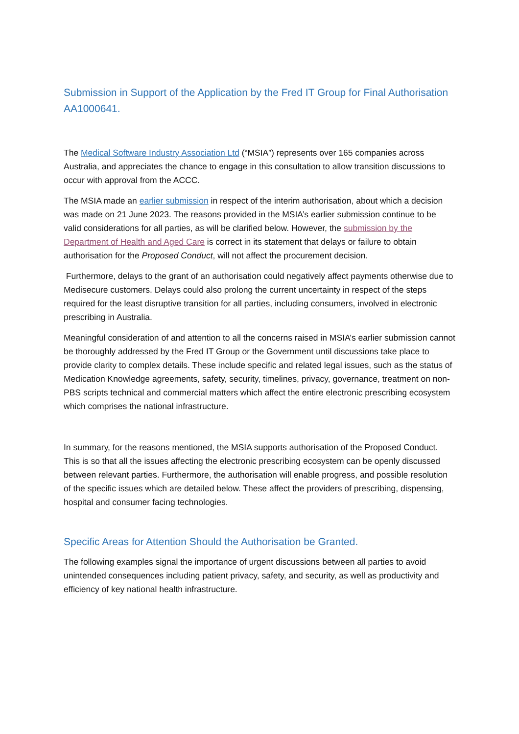Submission in Support of the Application by the Fred IT Group for Final Authorisation AA1000641.
The Medical Software Industry Association Ltd (“MSIA”) represents over 165 companies across Australia, and appreciates the chance to engage in this consultation to allow transition discussions to occur with approval from the ACCC.
The MSIA made an earlier submission in respect of the interim authorisation, about which a decision was made on 21 June 2023. The reasons provided in the MSIA’s earlier submission continue to be valid considerations for all parties, as will be clarified below. However, the submission by the Department of Health and Aged Care is correct in its statement that delays or failure to obtain authorisation for the Proposed Conduct, will not affect the procurement decision.
Furthermore, delays to the grant of an authorisation could negatively affect payments otherwise due to Medisecure customers. Delays could also prolong the current uncertainty in respect of the steps required for the least disruptive transition for all parties, including consumers, involved in electronic prescribing in Australia.
Meaningful consideration of and attention to all the concerns raised in MSIA’s earlier submission cannot be thoroughly addressed by the Fred IT Group or the Government until discussions take place to provide clarity to complex details. These include specific and related legal issues, such as the status of Medication Knowledge agreements, safety, security, timelines, privacy, governance, treatment on non-PBS scripts technical and commercial matters which affect the entire electronic prescribing ecosystem which comprises the national infrastructure.
In summary, for the reasons mentioned, the MSIA supports authorisation of the Proposed Conduct. This is so that all the issues affecting the electronic prescribing ecosystem can be openly discussed between relevant parties. Furthermore, the authorisation will enable progress, and possible resolution of the specific issues which are detailed below. These affect the providers of prescribing, dispensing, hospital and consumer facing technologies.
Specific Areas for Attention Should the Authorisation be Granted.
The following examples signal the importance of urgent discussions between all parties to avoid unintended consequences including patient privacy, safety, and security, as well as productivity and efficiency of key national health infrastructure.